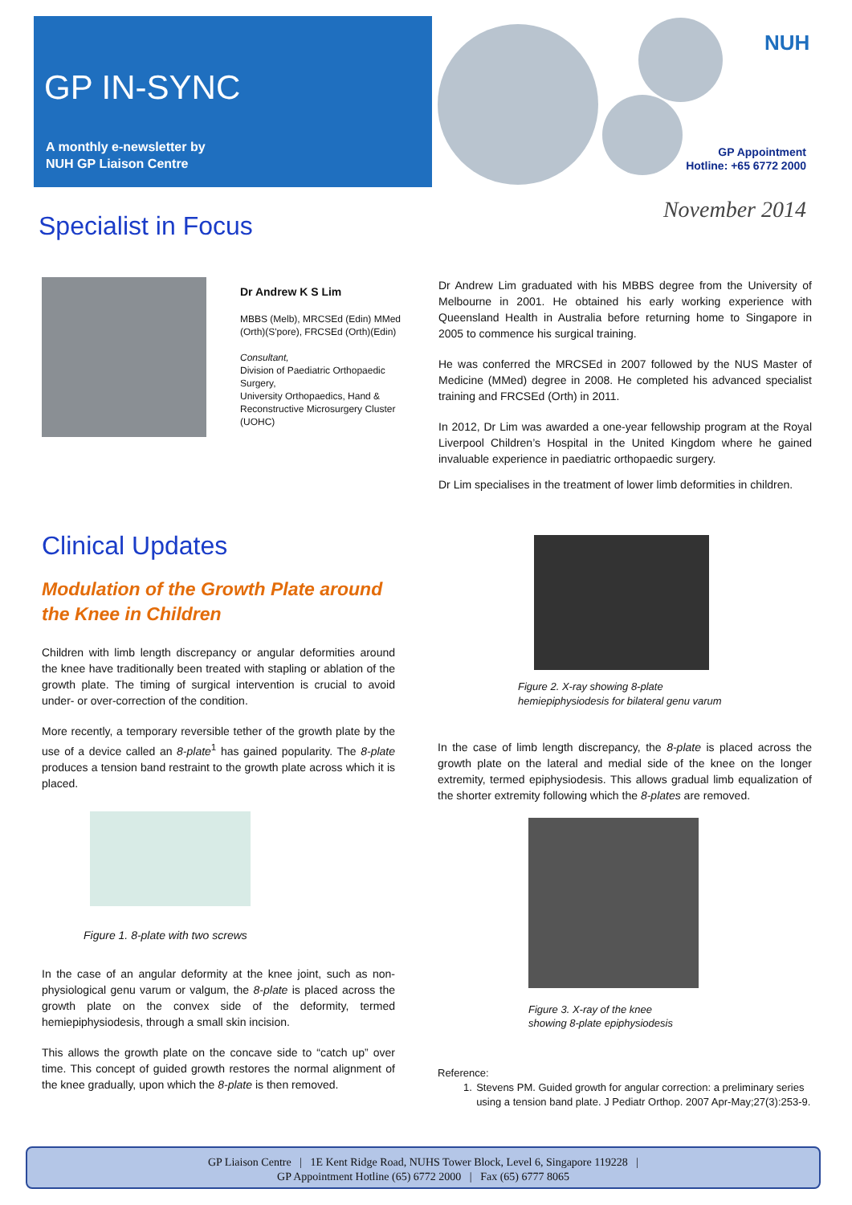GP IN-SYNC
A monthly e-newsletter by
NUH GP Liaison Centre
NUH
GP Appointment
Hotline: +65 6772 2000
November 2014
Specialist in Focus
Dr Andrew K S Lim
MBBS (Melb), MRCSEd (Edin) MMed (Orth)(S'pore), FRCSEd (Orth)(Edin)
Consultant,
Division of Paediatric Orthopaedic Surgery,
University Orthopaedics, Hand & Reconstructive Microsurgery Cluster (UOHC)
Dr Andrew Lim graduated with his MBBS degree from the University of Melbourne in 2001. He obtained his early working experience with Queensland Health in Australia before returning home to Singapore in 2005 to commence his surgical training.
He was conferred the MRCSEd in 2007 followed by the NUS Master of Medicine (MMed) degree in 2008. He completed his advanced specialist training and FRCSEd (Orth) in 2011.
In 2012, Dr Lim was awarded a one-year fellowship program at the Royal Liverpool Children’s Hospital in the United Kingdom where he gained invaluable experience in paediatric orthopaedic surgery.
Dr Lim specialises in the treatment of lower limb deformities in children.
Clinical Updates
Modulation of the Growth Plate around the Knee in Children
Children with limb length discrepancy or angular deformities around the knee have traditionally been treated with stapling or ablation of the growth plate. The timing of surgical intervention is crucial to avoid under- or over-correction of the condition.
More recently, a temporary reversible tether of the growth plate by the use of a device called an 8-plate<sup>1</sup> has gained popularity. The 8-plate produces a tension band restraint to the growth plate across which it is placed.
Figure 1. 8-plate with two screws
In the case of an angular deformity at the knee joint, such as non-physiological genu varum or valgum, the 8-plate is placed across the growth plate on the convex side of the deformity, termed hemiepiphysiodesis, through a small skin incision.
This allows the growth plate on the concave side to “catch up” over time. This concept of guided growth restores the normal alignment of the knee gradually, upon which the 8-plate is then removed.
Figure 2. X-ray showing 8-plate hemiepiphysiodesis for bilateral genu varum
In the case of limb length discrepancy, the 8-plate is placed across the growth plate on the lateral and medial side of the knee on the longer extremity, termed epiphysiodesis. This allows gradual limb equalization of the shorter extremity following which the 8-plates are removed.
Figure 3. X-ray of the knee showing 8-plate epiphysiodesis
Reference:
1. Stevens PM. Guided growth for angular correction: a preliminary series using a tension band plate. J Pediatr Orthop. 2007 Apr-May;27(3):253-9.
GP Liaison Centre | 1E Kent Ridge Road, NUHS Tower Block, Level 6, Singapore 119228 |
GP Appointment Hotline (65) 6772 2000 | Fax (65) 6777 8065